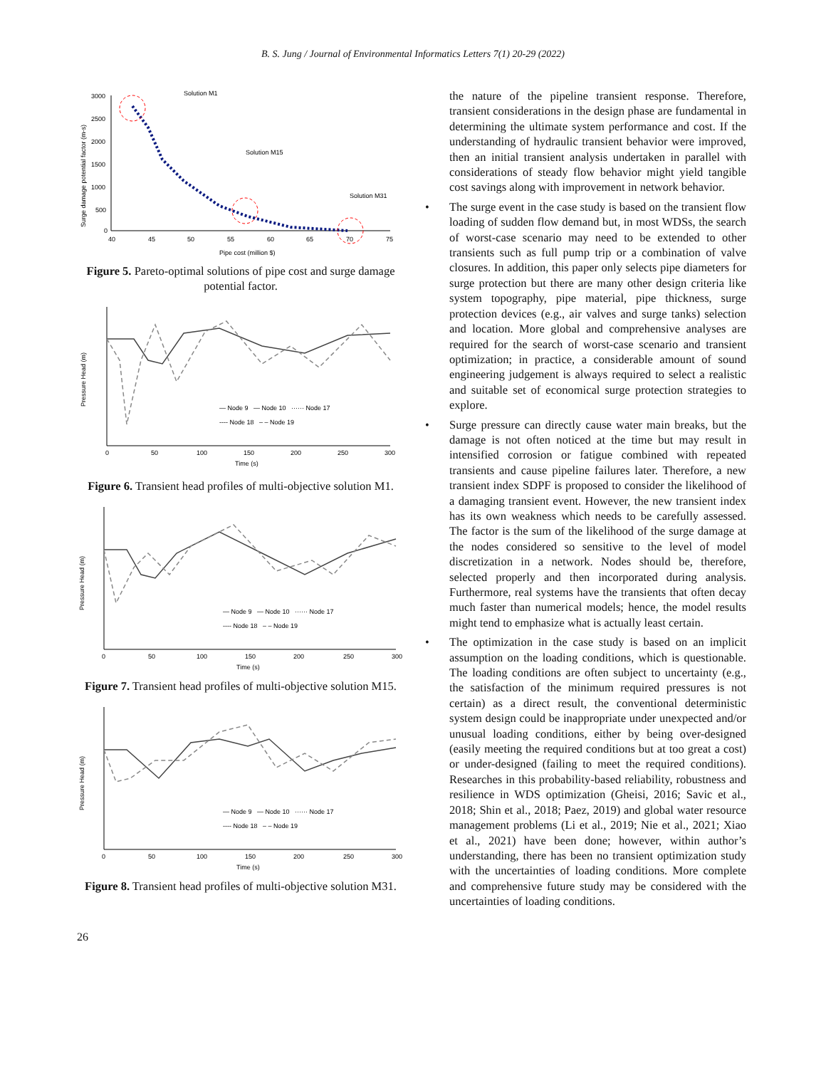B. S. Jung / Journal of Environmental Informatics Letters 7(1) 20-29 (2022)
3000
2500
2000
1500
1000
500
0
40
45
50
55
60
65
70
75
Pipe cost (million $)
Solution M1
Solution M15
Solution M31
Surge damage potential factor (m-s)
Figure 5. Pareto-optimal solutions of pipe cost and surge damage potential factor.
0
50
100
150
200
250
300
Time (s)
— Node 9 — Node 10 ······ Node 17
---- Node 18 – – Node 19
Pressure Head (m)
Figure 6. Transient head profiles of multi-objective solution M1.
0
50
100
150
200
250
300
Time (s)
— Node 9 — Node 10 ······ Node 17
---- Node 18 – – Node 19
Pressure Head (m)
Figure 7. Transient head profiles of multi-objective solution M15.
0
50
100
150
200
250
300
Time (s)
— Node 9 — Node 10 ······ Node 17
---- Node 18 – – Node 19
Pressure Head (m)
Figure 8. Transient head profiles of multi-objective solution M31.
the nature of the pipeline transient response. Therefore, transient considerations in the design phase are fundamental in determining the ultimate system performance and cost. If the understanding of hydraulic transient behavior were improved, then an initial transient analysis undertaken in parallel with considerations of steady flow behavior might yield tangible cost savings along with improvement in network behavior.
• The surge event in the case study is based on the transient flow loading of sudden flow demand but, in most WDSs, the search of worst-case scenario may need to be extended to other transients such as full pump trip or a combination of valve closures. In addition, this paper only selects pipe diameters for surge protection but there are many other design criteria like system topography, pipe material, pipe thickness, surge protection devices (e.g., air valves and surge tanks) selection and location. More global and comprehensive analyses are required for the search of worst-case scenario and transient optimization; in practice, a considerable amount of sound engineering judgement is always required to select a realistic and suitable set of economical surge protection strategies to explore.
• Surge pressure can directly cause water main breaks, but the damage is not often noticed at the time but may result in intensified corrosion or fatigue combined with repeated transients and cause pipeline failures later. Therefore, a new transient index SDPF is proposed to consider the likelihood of a damaging transient event. However, the new transient index has its own weakness which needs to be carefully assessed. The factor is the sum of the likelihood of the surge damage at the nodes considered so sensitive to the level of model discretization in a network. Nodes should be, therefore, selected properly and then incorporated during analysis. Furthermore, real systems have the transients that often decay much faster than numerical models; hence, the model results might tend to emphasize what is actually least certain.
• The optimization in the case study is based on an implicit assumption on the loading conditions, which is questionable. The loading conditions are often subject to uncertainty (e.g., the satisfaction of the minimum required pressures is not certain) as a direct result, the conventional deterministic system design could be inappropriate under unexpected and/or unusual loading conditions, either by being over-designed (easily meeting the required conditions but at too great a cost) or under-designed (failing to meet the required conditions). Researches in this probability-based reliability, robustness and resilience in WDS optimization (Gheisi, 2016; Savic et al., 2018; Shin et al., 2018; Paez, 2019) and global water resource management problems (Li et al., 2019; Nie et al., 2021; Xiao et al., 2021) have been done; however, within author’s understanding, there has been no transient optimization study with the uncertainties of loading conditions. More complete and comprehensive future study may be considered with the uncertainties of loading conditions.
26